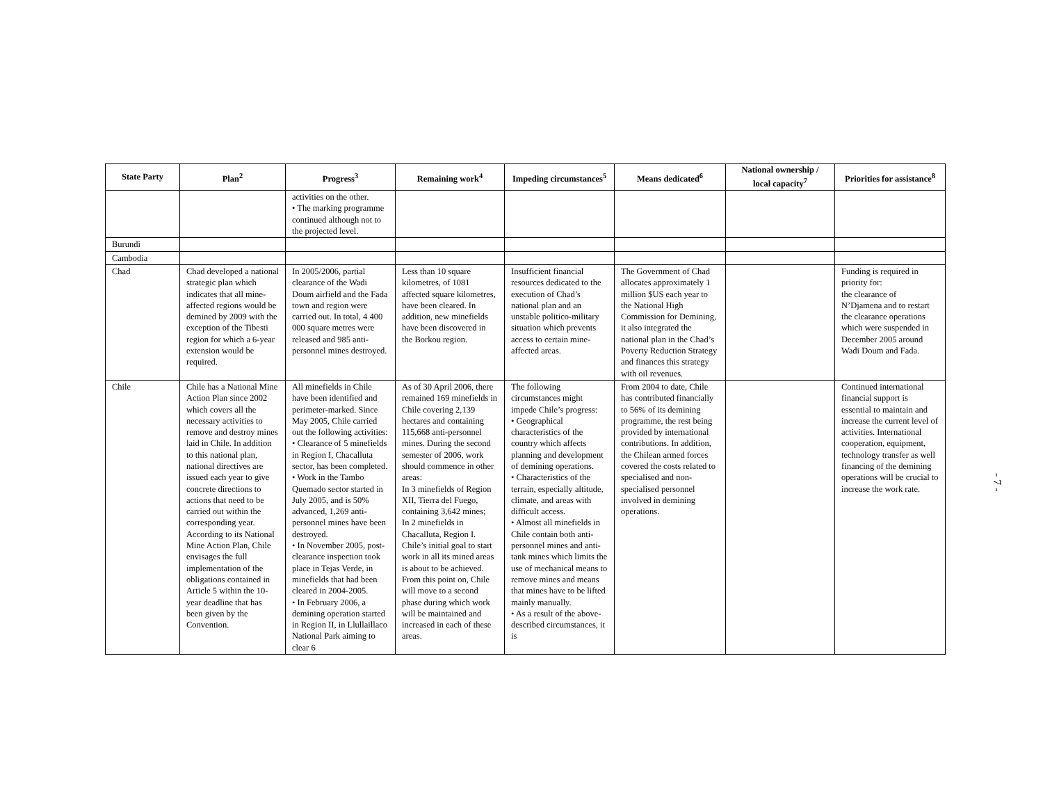| State Party | Plan<sup>2</sup> | Progress<sup>3</sup> | Remaining work<sup>4</sup> | Impeding circumstances<sup>5</sup> | Means dedicated<sup>6</sup> | National ownership / local capacity<sup>7</sup> | Priorities for assistance<sup>8</sup> |
| --- | --- | --- | --- | --- | --- | --- | --- |
| | | activities on the other. • The marking programme continued although not to the projected level. | | | | | |
| Burundi | | | | | | | |
| Cambodia | | | | | | | |
| Chad | Chad developed a national strategic plan which indicates that all mine-affected regions would be demined by 2009 with the exception of the Tibesti region for which a 6-year extension would be required. | In 2005/2006, partial clearance of the Wadi Doum airfield and the Fada town and region were carried out. In total, 4 400 000 square metres were released and 985 anti-personnel mines destroyed. | Less than 10 square kilometres, of 1081 affected square kilometres, have been cleared. In addition, new minefields have been discovered in the Borkou region. | Insufficient financial resources dedicated to the execution of Chad’s national plan and an unstable politico-military situation which prevents access to certain mine-affected areas. | The Government of Chad allocates approximately 1 million $US each year to the National High Commission for Demining, it also integrated the national plan in the Chad’s Poverty Reduction Strategy and finances this strategy with oil revenues. | | Funding is required in priority for: the clearance of N’Djamena and to restart the clearance operations which were suspended in December 2005 around Wadi Doum and Fada. |
| Chile | Chile has a National Mine Action Plan since 2002 which covers all the necessary activities to remove and destroy mines laid in Chile. In addition to this national plan, national directives are issued each year to give concrete directions to actions that need to be carried out within the corresponding year. According to its National Mine Action Plan, Chile envisages the full implementation of the obligations contained in Article 5 within the 10-year deadline that has been given by the Convention. | All minefields in Chile have been identified and perimeter-marked. Since May 2005, Chile carried out the following activities: • Clearance of 5 minefields in Region I, Chacalluta sector, has been completed. • Work in the Tambo Quemado sector started in July 2005, and is 50% advanced, 1,269 anti-personnel mines have been destroyed. • In November 2005, post-clearance inspection took place in Tejas Verde, in minefields that had been cleared in 2004-2005. • In February 2006, a demining operation started in Region II, in Llullaillaco National Park aiming to clear 6 | As of 30 April 2006, there remained 169 minefields in Chile covering 2,139 hectares and containing 115,668 anti-personnel mines. During the second semester of 2006, work should commence in other areas: In 3 minefields of Region XII, Tierra del Fuego, containing 3,642 mines; In 2 minefields in Chacalluta, Region I. Chile’s initial goal to start work in all its mined areas is about to be achieved. From this point on, Chile will move to a second phase during which work will be maintained and increased in each of these areas. | The following circumstances might impede Chile’s progress: • Geographical characteristics of the country which affects planning and development of demining operations. • Characteristics of the terrain, especially altitude, climate, and areas with difficult access. • Almost all minefields in Chile contain both anti-personnel mines and anti-tank mines which limits the use of mechanical means to remove mines and means that mines have to be lifted mainly manually. • As a result of the above-described circumstances, it is | From 2004 to date, Chile has contributed financially to 56% of its demining programme, the rest being provided by international contributions. In addition, the Chilean armed forces covered the costs related to specialised and non-specialised personnel involved in demining operations. | | Continued international financial support is essential to maintain and increase the current level of activities. International cooperation, equipment, technology transfer as well financing of the demining operations will be crucial to increase the work rate. |
- 7 -